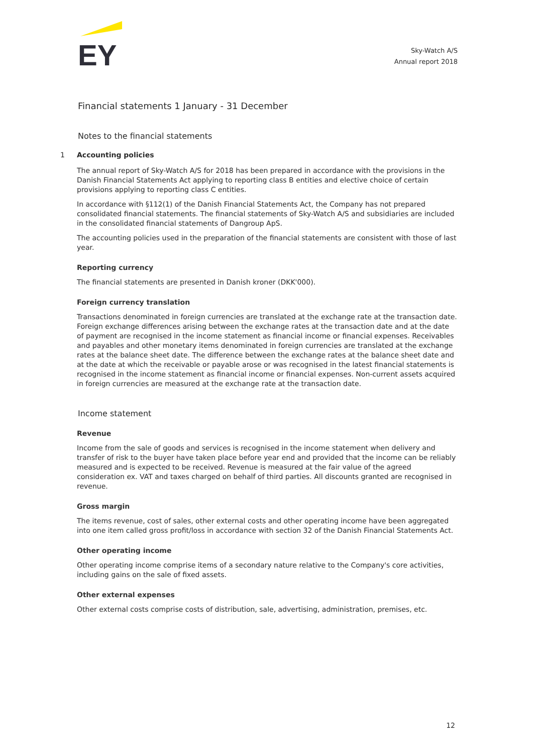EY
Sky-Watch A/S
Annual report 2018
Financial statements 1 January - 31 December
Notes to the financial statements
1 Accounting policies
The annual report of Sky-Watch A/S for 2018 has been prepared in accordance with the provisions in the Danish Financial Statements Act applying to reporting class B entities and elective choice of certain provisions applying to reporting class C entities.
In accordance with §112(1) of the Danish Financial Statements Act, the Company has not prepared consolidated financial statements. The financial statements of Sky-Watch A/S and subsidiaries are included in the consolidated financial statements of Dangroup ApS.
The accounting policies used in the preparation of the financial statements are consistent with those of last year.
Reporting currency
The financial statements are presented in Danish kroner (DKK'000).
Foreign currency translation
Transactions denominated in foreign currencies are translated at the exchange rate at the transaction date. Foreign exchange differences arising between the exchange rates at the transaction date and at the date of payment are recognised in the income statement as financial income or financial expenses. Receivables and payables and other monetary items denominated in foreign currencies are translated at the exchange rates at the balance sheet date. The difference between the exchange rates at the balance sheet date and at the date at which the receivable or payable arose or was recognised in the latest financial statements is recognised in the income statement as financial income or financial expenses. Non-current assets acquired in foreign currencies are measured at the exchange rate at the transaction date.
Income statement
Revenue
Income from the sale of goods and services is recognised in the income statement when delivery and transfer of risk to the buyer have taken place before year end and provided that the income can be reliably measured and is expected to be received. Revenue is measured at the fair value of the agreed consideration ex. VAT and taxes charged on behalf of third parties. All discounts granted are recognised in revenue.
Gross margin
The items revenue, cost of sales, other external costs and other operating income have been aggregated into one item called gross profit/loss in accordance with section 32 of the Danish Financial Statements Act.
Other operating income
Other operating income comprise items of a secondary nature relative to the Company's core activities, including gains on the sale of fixed assets.
Other external expenses
Other external costs comprise costs of distribution, sale, advertising, administration, premises, etc.
12